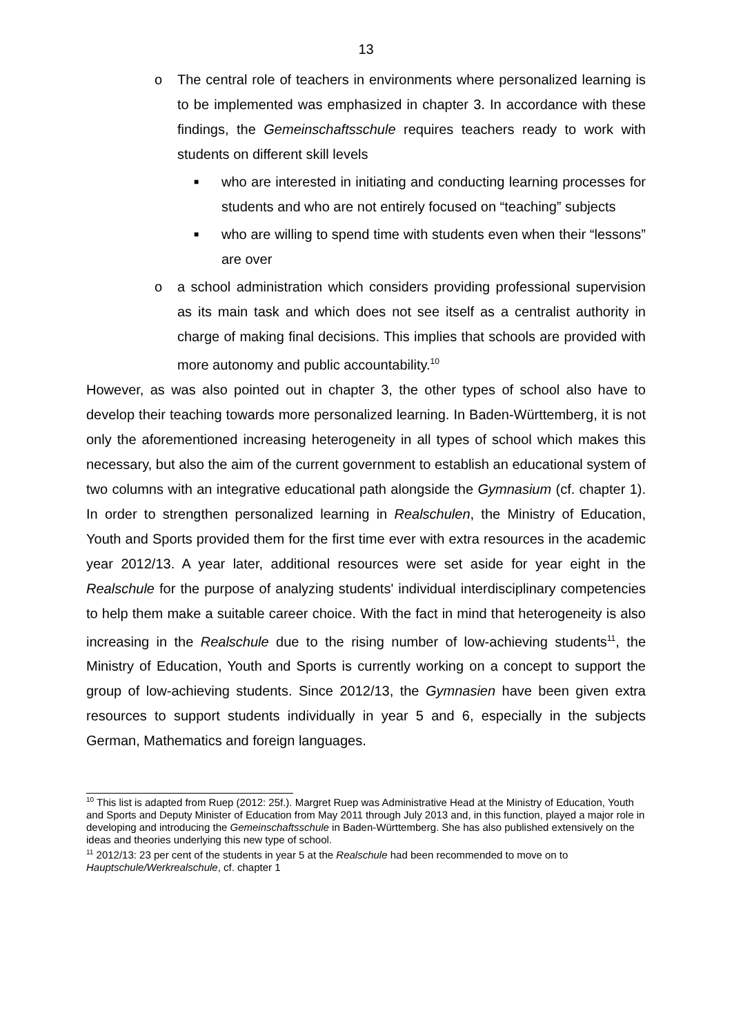13
o The central role of teachers in environments where personalized learning is to be implemented was emphasized in chapter 3. In accordance with these findings, the Gemeinschaftsschule requires teachers ready to work with students on different skill levels
■ who are interested in initiating and conducting learning processes for students and who are not entirely focused on “teaching” subjects
■ who are willing to spend time with students even when their “lessons” are over
o a school administration which considers providing professional supervision as its main task and which does not see itself as a centralist authority in charge of making final decisions. This implies that schools are provided with more autonomy and public accountability.<sup>10</sup>
However, as was also pointed out in chapter 3, the other types of school also have to develop their teaching towards more personalized learning. In Baden-Württemberg, it is not only the aforementioned increasing heterogeneity in all types of school which makes this necessary, but also the aim of the current government to establish an educational system of two columns with an integrative educational path alongside the Gymnasium (cf. chapter 1). In order to strengthen personalized learning in Realschulen, the Ministry of Education, Youth and Sports provided them for the first time ever with extra resources in the academic year 2012/13. A year later, additional resources were set aside for year eight in the Realschule for the purpose of analyzing students' individual interdisciplinary competencies to help them make a suitable career choice. With the fact in mind that heterogeneity is also increasing in the Realschule due to the rising number of low-achieving students<sup>11</sup>, the Ministry of Education, Youth and Sports is currently working on a concept to support the group of low-achieving students. Since 2012/13, the Gymnasien have been given extra resources to support students individually in year 5 and 6, especially in the subjects German, Mathematics and foreign languages.
<sup>10</sup> This list is adapted from Ruep (2012: 25f.). Margret Ruep was Administrative Head at the Ministry of Education, Youth and Sports and Deputy Minister of Education from May 2011 through July 2013 and, in this function, played a major role in developing and introducing the Gemeinschaftsschule in Baden-Württemberg. She has also published extensively on the ideas and theories underlying this new type of school.
<sup>11</sup> 2012/13: 23 per cent of the students in year 5 at the Realschule had been recommended to move on to Hauptschule/Werkrealschule, cf. chapter 1